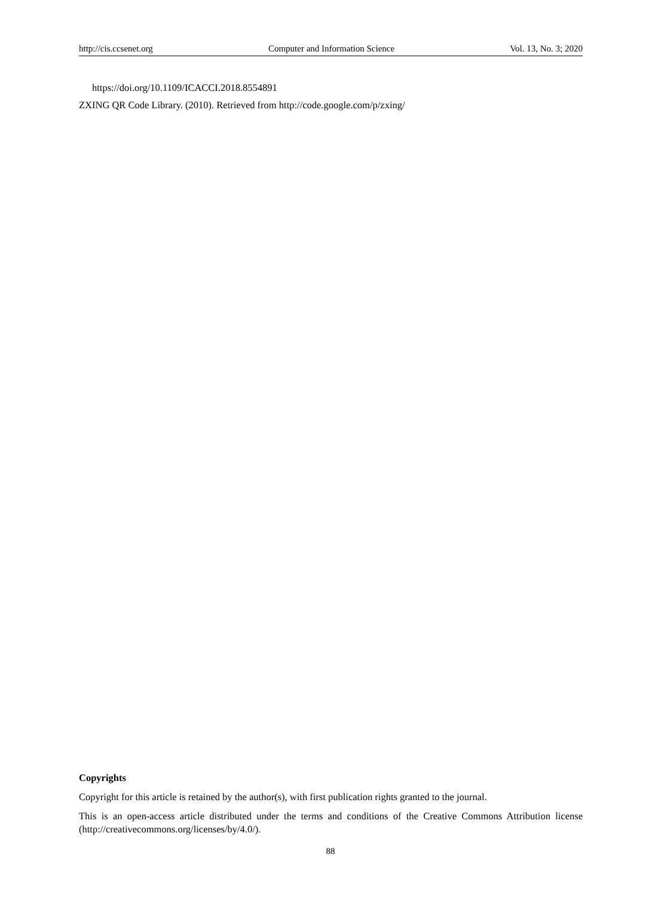http://cis.ccsenet.org Computer and Information Science Vol. 13, No. 3; 2020
https://doi.org/10.1109/ICACCI.2018.8554891
ZXING QR Code Library. (2010). Retrieved from http://code.google.com/p/zxing/
Copyrights
Copyright for this article is retained by the author(s), with first publication rights granted to the journal.
This is an open-access article distributed under the terms and conditions of the Creative Commons Attribution license (http://creativecommons.org/licenses/by/4.0/).
88